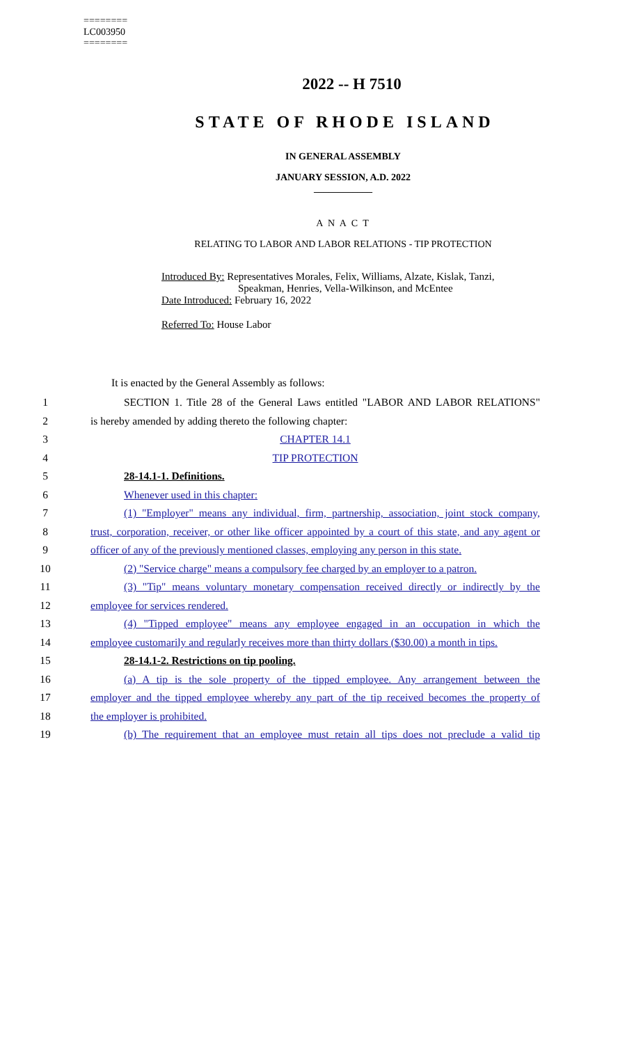========
LC003950
========
2022 -- H 7510
STATE OF RHODE ISLAND
IN GENERAL ASSEMBLY
JANUARY SESSION, A.D. 2022
____________
A N A C T
RELATING TO LABOR AND LABOR RELATIONS - TIP PROTECTION
Introduced By: Representatives Morales, Felix, Williams, Alzate, Kislak, Tanzi,
Speakman, Henries, Vella-Wilkinson, and McEntee
Date Introduced: February 16, 2022
Referred To: House Labor
It is enacted by the General Assembly as follows:
1 SECTION 1. Title 28 of the General Laws entitled "LABOR AND LABOR RELATIONS"
2 is hereby amended by adding thereto the following chapter:
3 CHAPTER 14.1
4 TIP PROTECTION
5 28-14.1-1. Definitions.
6 Whenever used in this chapter:
7 (1) "Employer" means any individual, firm, partnership, association, joint stock company,
8 trust, corporation, receiver, or other like officer appointed by a court of this state, and any agent or
9 officer of any of the previously mentioned classes, employing any person in this state.
10 (2) "Service charge" means a compulsory fee charged by an employer to a patron.
11 (3) "Tip" means voluntary monetary compensation received directly or indirectly by the
12 employee for services rendered.
13 (4) "Tipped employee" means any employee engaged in an occupation in which the
14 employee customarily and regularly receives more than thirty dollars ($30.00) a month in tips.
15 28-14.1-2. Restrictions on tip pooling.
16 (a) A tip is the sole property of the tipped employee. Any arrangement between the
17 employer and the tipped employee whereby any part of the tip received becomes the property of
18 the employer is prohibited.
19 (b) The requirement that an employee must retain all tips does not preclude a valid tip